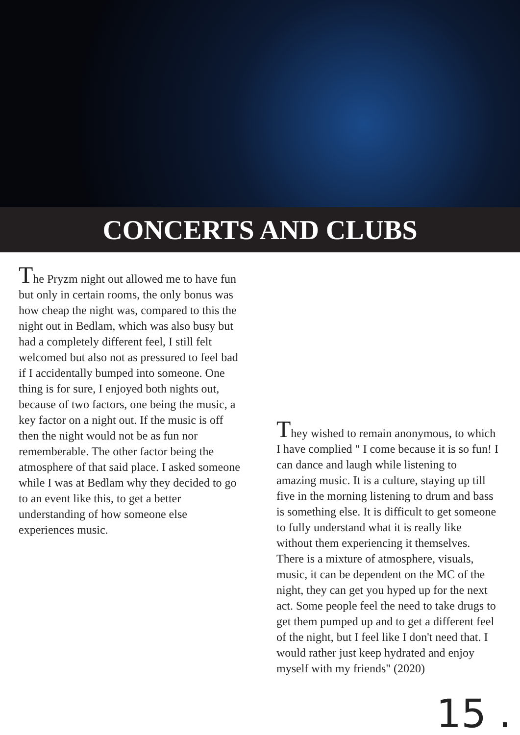CONCERTS AND CLUBS
The Pryzm night out allowed me to have fun but only in certain rooms, the only bonus was how cheap the night was, compared to this the night out in Bedlam, which was also busy but had a completely different feel, I still felt welcomed but also not as pressured to feel bad if I accidentally bumped into someone. One thing is for sure, I enjoyed both nights out, because of two factors, one being the music, a key factor on a night out. If the music is off then the night would not be as fun nor rememberable. The other factor being the atmosphere of that said place. I asked someone while I was at Bedlam why they decided to go to an event like this, to get a better understanding of how someone else experiences music.
They wished to remain anonymous, to which I have complied " I come because it is so fun! I can dance and laugh while listening to amazing music. It is a culture, staying up till five in the morning listening to drum and bass is something else. It is difficult to get someone to fully understand what it is really like without them experiencing it themselves. There is a mixture of atmosphere, visuals, music, it can be dependent on the MC of the night, they can get you hyped up for the next act. Some people feel the need to take drugs to get them pumped up and to get a different feel of the night, but I feel like I don't need that. I would rather just keep hydrated and enjoy myself with my friends" (2020)
15 .